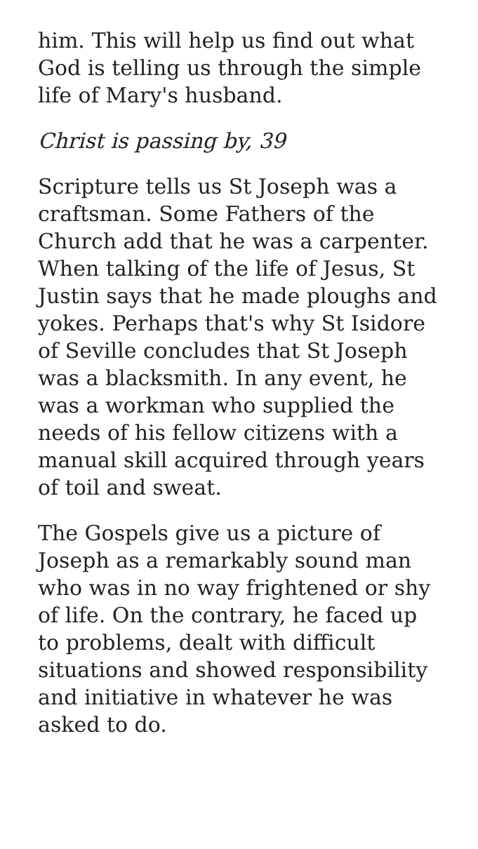him. This will help us find out what God is telling us through the simple life of Mary's husband.
Christ is passing by, 39
Scripture tells us St Joseph was a craftsman. Some Fathers of the Church add that he was a carpenter. When talking of the life of Jesus, St Justin says that he made ploughs and yokes. Perhaps that's why St Isidore of Seville concludes that St Joseph was a blacksmith. In any event, he was a workman who supplied the needs of his fellow citizens with a manual skill acquired through years of toil and sweat.
The Gospels give us a picture of Joseph as a remarkably sound man who was in no way frightened or shy of life. On the contrary, he faced up to problems, dealt with difficult situations and showed responsibility and initiative in whatever he was asked to do.